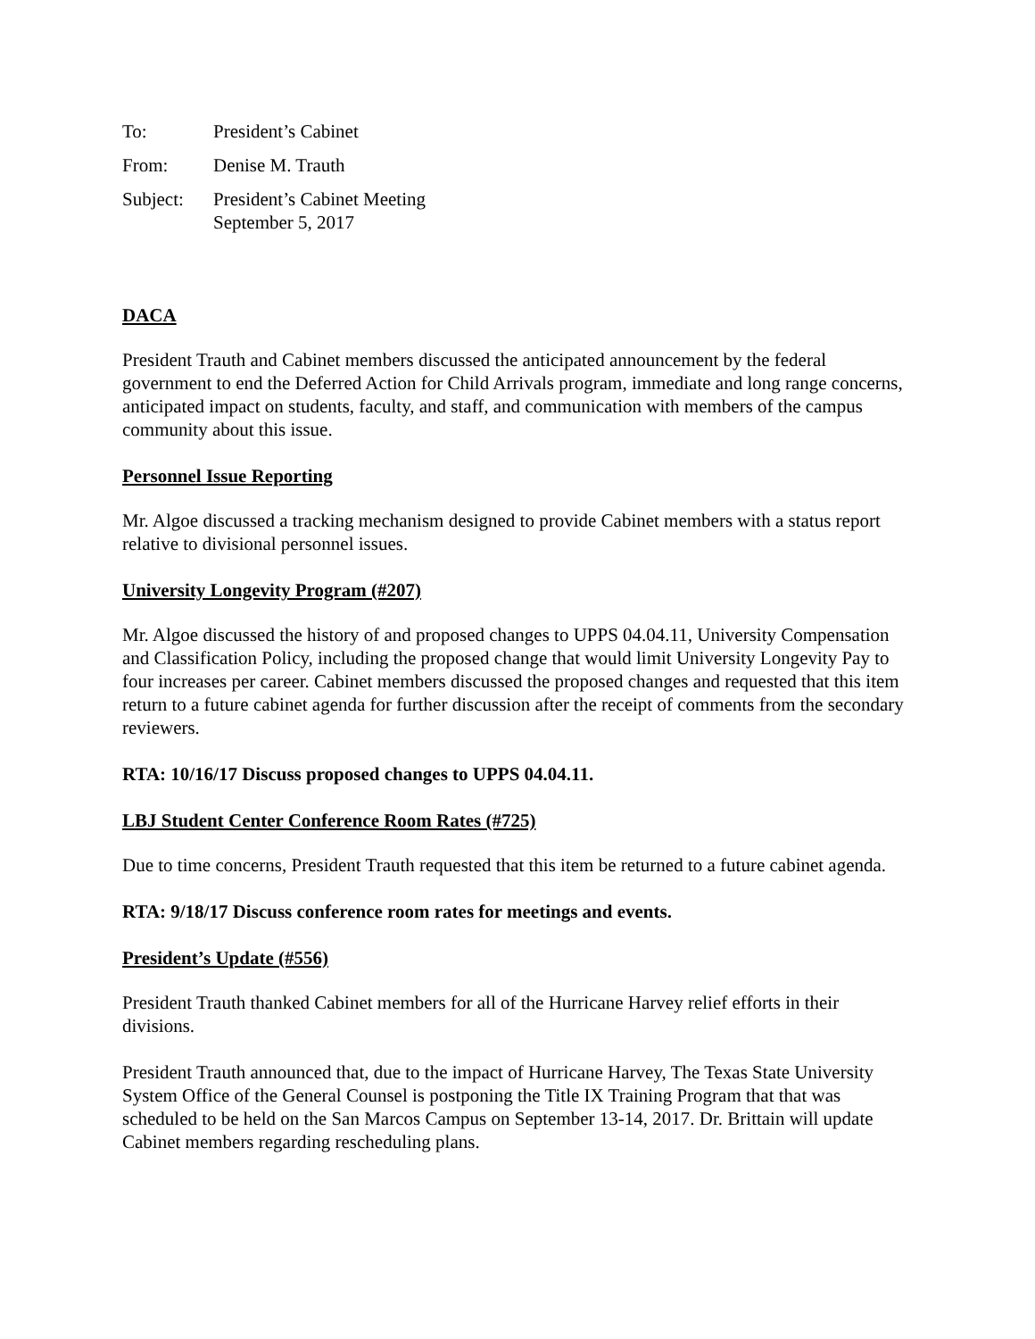To: President’s Cabinet
From: Denise M. Trauth
Subject: President’s Cabinet Meeting
September 5, 2017
DACA
President Trauth and Cabinet members discussed the anticipated announcement by the federal government to end the Deferred Action for Child Arrivals program, immediate and long range concerns, anticipated impact on students, faculty, and staff, and communication with members of the campus community about this issue.
Personnel Issue Reporting
Mr. Algoe discussed a tracking mechanism designed to provide Cabinet members with a status report relative to divisional personnel issues.
University Longevity Program (#207)
Mr. Algoe discussed the history of and proposed changes to UPPS 04.04.11, University Compensation and Classification Policy, including the proposed change that would limit University Longevity Pay to four increases per career. Cabinet members discussed the proposed changes and requested that this item return to a future cabinet agenda for further discussion after the receipt of comments from the secondary reviewers.
RTA: 10/16/17 Discuss proposed changes to UPPS 04.04.11.
LBJ Student Center Conference Room Rates (#725)
Due to time concerns, President Trauth requested that this item be returned to a future cabinet agenda.
RTA: 9/18/17 Discuss conference room rates for meetings and events.
President’s Update (#556)
President Trauth thanked Cabinet members for all of the Hurricane Harvey relief efforts in their divisions.
President Trauth announced that, due to the impact of Hurricane Harvey, The Texas State University System Office of the General Counsel is postponing the Title IX Training Program that that was scheduled to be held on the San Marcos Campus on September 13-14, 2017. Dr. Brittain will update Cabinet members regarding rescheduling plans.